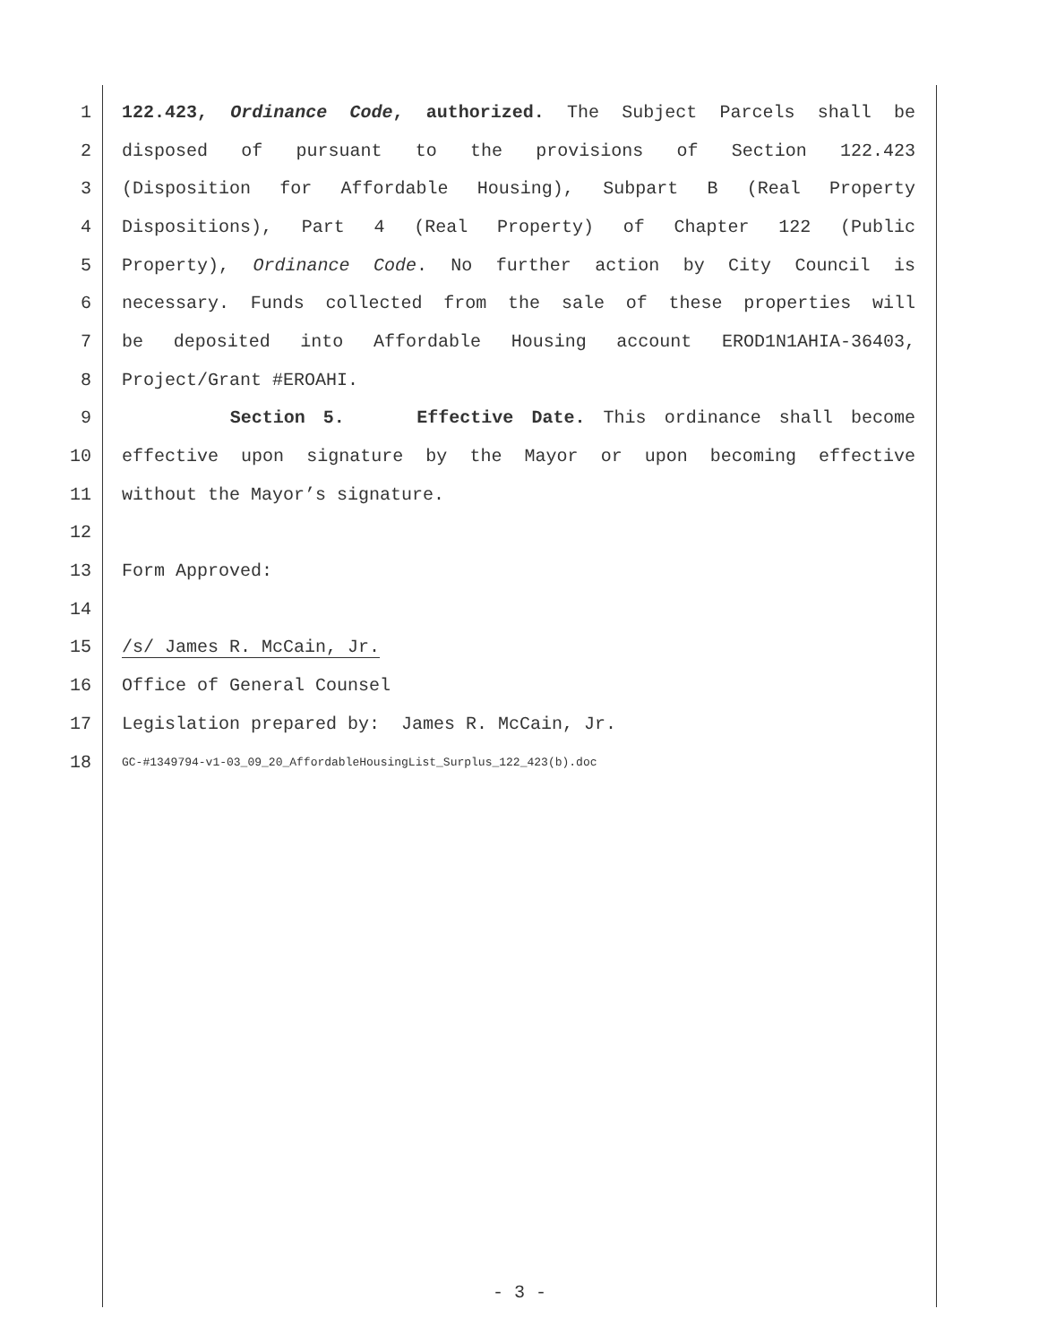1 122.423, Ordinance Code, authorized. The Subject Parcels shall be
2 disposed of pursuant to the provisions of Section 122.423
3 (Disposition for Affordable Housing), Subpart B (Real Property
4 Dispositions), Part 4 (Real Property) of Chapter 122 (Public
5 Property), Ordinance Code. No further action by City Council is
6 necessary. Funds collected from the sale of these properties will
7 be deposited into Affordable Housing account EROD1N1AHIA-36403,
8 Project/Grant #EROAHI.
9 Section 5. Effective Date. This ordinance shall become
10 effective upon signature by the Mayor or upon becoming effective
11 without the Mayor’s signature.
12
13 Form Approved:
14
15 /s/ James R. McCain, Jr.
16 Office of General Counsel
17 Legislation prepared by: James R. McCain, Jr.
18 GC-#1349794-v1-03_09_20_AffordableHousingList_Surplus_122_423(b).doc
- 3 -